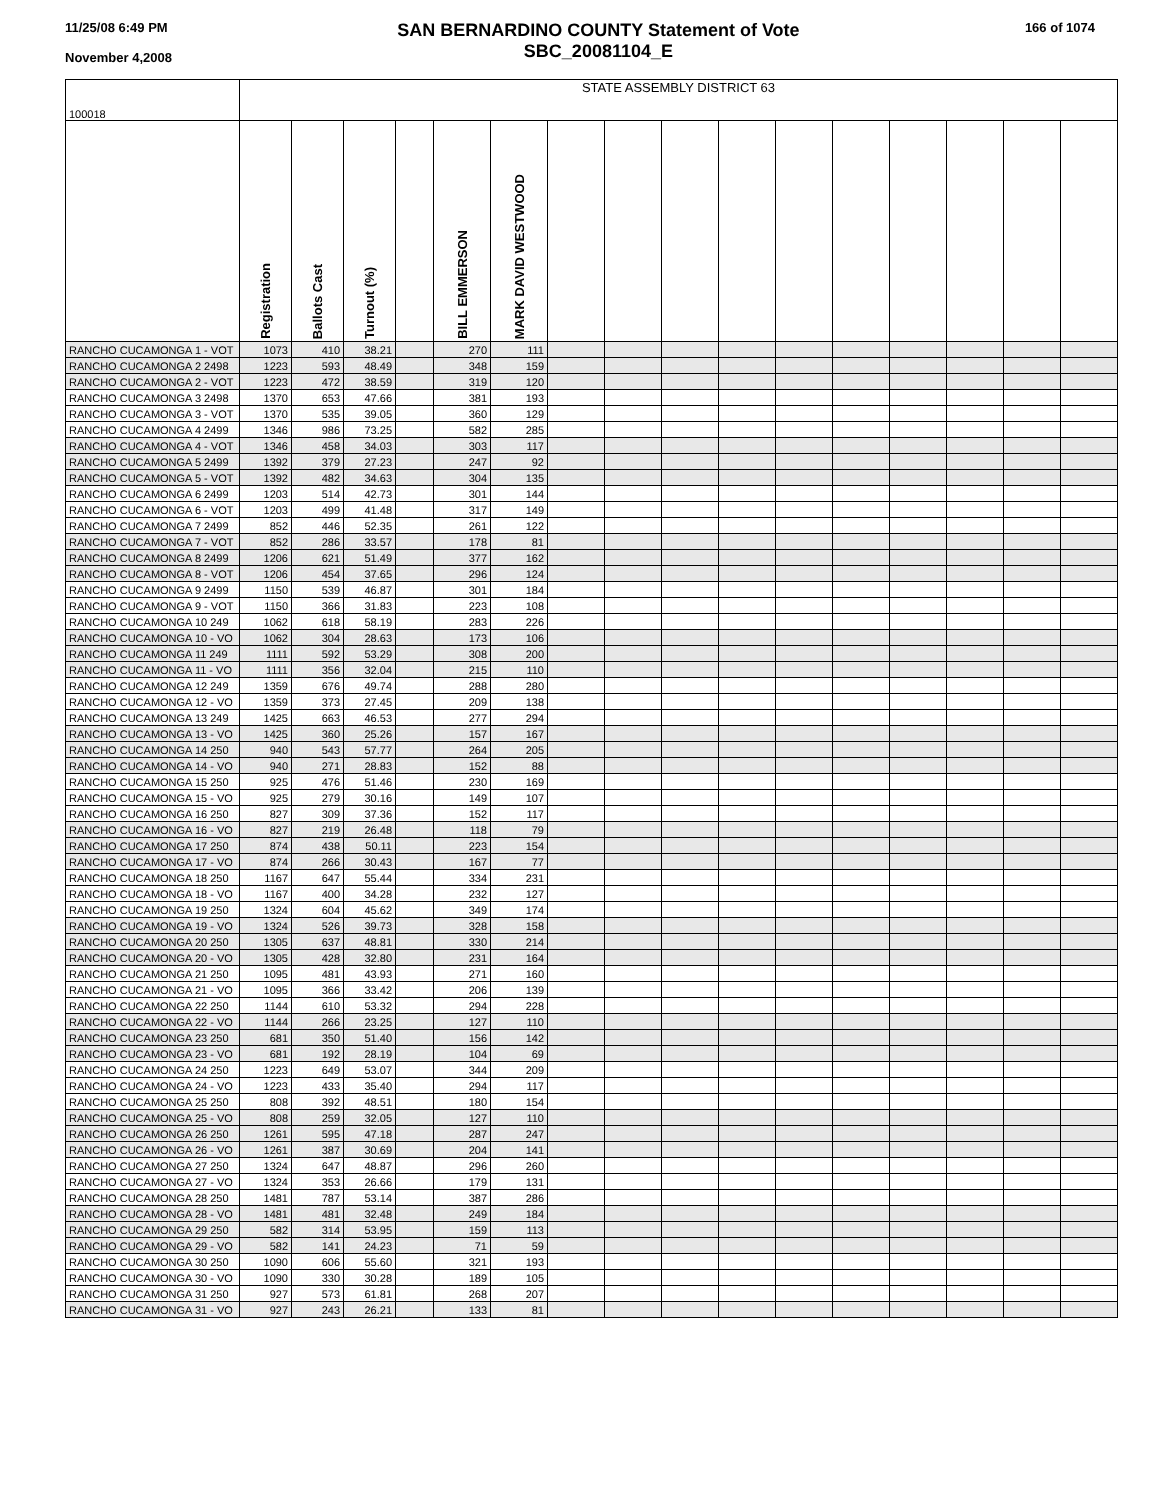11/25/08 6:49 PM
November 4,2008
SAN BERNARDINO COUNTY Statement of Vote
SBC_20081104_E
166 of 1074
| 100018 | STATE ASSEMBLY DISTRICT 63 | | | | | | | | | | | | | | | |
| | Registration | Ballots Cast | Turnout (%) | | BILL EMMERSON | MARK DAVID WESTWOOD | | | | | | | | | | |
| RANCHO CUCAMONGA 1 - VOT | 1073 | 410 | 38.21 | | 270 | 111 | | | | | | | | | | |
| RANCHO CUCAMONGA 2 2498 | 1223 | 593 | 48.49 | | 348 | 159 | | | | | | | | | | |
| RANCHO CUCAMONGA 2 - VOT | 1223 | 472 | 38.59 | | 319 | 120 | | | | | | | | | | |
| RANCHO CUCAMONGA 3 2498 | 1370 | 653 | 47.66 | | 381 | 193 | | | | | | | | | | |
| RANCHO CUCAMONGA 3 - VOT | 1370 | 535 | 39.05 | | 360 | 129 | | | | | | | | | | |
| RANCHO CUCAMONGA 4 2499 | 1346 | 986 | 73.25 | | 582 | 285 | | | | | | | | | | |
| RANCHO CUCAMONGA 4 - VOT | 1346 | 458 | 34.03 | | 303 | 117 | | | | | | | | | | |
| RANCHO CUCAMONGA 5 2499 | 1392 | 379 | 27.23 | | 247 | 92 | | | | | | | | | | |
| RANCHO CUCAMONGA 5 - VOT | 1392 | 482 | 34.63 | | 304 | 135 | | | | | | | | | | |
| RANCHO CUCAMONGA 6 2499 | 1203 | 514 | 42.73 | | 301 | 144 | | | | | | | | | | |
| RANCHO CUCAMONGA 6 - VOT | 1203 | 499 | 41.48 | | 317 | 149 | | | | | | | | | | |
| RANCHO CUCAMONGA 7 2499 | 852 | 446 | 52.35 | | 261 | 122 | | | | | | | | | | |
| RANCHO CUCAMONGA 7 - VOT | 852 | 286 | 33.57 | | 178 | 81 | | | | | | | | | | |
| RANCHO CUCAMONGA 8 2499 | 1206 | 621 | 51.49 | | 377 | 162 | | | | | | | | | | |
| RANCHO CUCAMONGA 8 - VOT | 1206 | 454 | 37.65 | | 296 | 124 | | | | | | | | | | |
| RANCHO CUCAMONGA 9 2499 | 1150 | 539 | 46.87 | | 301 | 184 | | | | | | | | | | |
| RANCHO CUCAMONGA 9 - VOT | 1150 | 366 | 31.83 | | 223 | 108 | | | | | | | | | | |
| RANCHO CUCAMONGA 10 249 | 1062 | 618 | 58.19 | | 283 | 226 | | | | | | | | | | |
| RANCHO CUCAMONGA 10 - VO | 1062 | 304 | 28.63 | | 173 | 106 | | | | | | | | | | |
| RANCHO CUCAMONGA 11 249 | 1111 | 592 | 53.29 | | 308 | 200 | | | | | | | | | | |
| RANCHO CUCAMONGA 11 - VO | 1111 | 356 | 32.04 | | 215 | 110 | | | | | | | | | | |
| RANCHO CUCAMONGA 12 249 | 1359 | 676 | 49.74 | | 288 | 280 | | | | | | | | | | |
| RANCHO CUCAMONGA 12 - VO | 1359 | 373 | 27.45 | | 209 | 138 | | | | | | | | | | |
| RANCHO CUCAMONGA 13 249 | 1425 | 663 | 46.53 | | 277 | 294 | | | | | | | | | | |
| RANCHO CUCAMONGA 13 - VO | 1425 | 360 | 25.26 | | 157 | 167 | | | | | | | | | | |
| RANCHO CUCAMONGA 14 250 | 940 | 543 | 57.77 | | 264 | 205 | | | | | | | | | | |
| RANCHO CUCAMONGA 14 - VO | 940 | 271 | 28.83 | | 152 | 88 | | | | | | | | | | |
| RANCHO CUCAMONGA 15 250 | 925 | 476 | 51.46 | | 230 | 169 | | | | | | | | | | |
| RANCHO CUCAMONGA 15 - VO | 925 | 279 | 30.16 | | 149 | 107 | | | | | | | | | | |
| RANCHO CUCAMONGA 16 250 | 827 | 309 | 37.36 | | 152 | 117 | | | | | | | | | | |
| RANCHO CUCAMONGA 16 - VO | 827 | 219 | 26.48 | | 118 | 79 | | | | | | | | | | |
| RANCHO CUCAMONGA 17 250 | 874 | 438 | 50.11 | | 223 | 154 | | | | | | | | | | |
| RANCHO CUCAMONGA 17 - VO | 874 | 266 | 30.43 | | 167 | 77 | | | | | | | | | | |
| RANCHO CUCAMONGA 18 250 | 1167 | 647 | 55.44 | | 334 | 231 | | | | | | | | | | |
| RANCHO CUCAMONGA 18 - VO | 1167 | 400 | 34.28 | | 232 | 127 | | | | | | | | | | |
| RANCHO CUCAMONGA 19 250 | 1324 | 604 | 45.62 | | 349 | 174 | | | | | | | | | | |
| RANCHO CUCAMONGA 19 - VO | 1324 | 526 | 39.73 | | 328 | 158 | | | | | | | | | | |
| RANCHO CUCAMONGA 20 250 | 1305 | 637 | 48.81 | | 330 | 214 | | | | | | | | | | |
| RANCHO CUCAMONGA 20 - VO | 1305 | 428 | 32.80 | | 231 | 164 | | | | | | | | | | |
| RANCHO CUCAMONGA 21 250 | 1095 | 481 | 43.93 | | 271 | 160 | | | | | | | | | | |
| RANCHO CUCAMONGA 21 - VO | 1095 | 366 | 33.42 | | 206 | 139 | | | | | | | | | | |
| RANCHO CUCAMONGA 22 250 | 1144 | 610 | 53.32 | | 294 | 228 | | | | | | | | | | |
| RANCHO CUCAMONGA 22 - VO | 1144 | 266 | 23.25 | | 127 | 110 | | | | | | | | | | |
| RANCHO CUCAMONGA 23 250 | 681 | 350 | 51.40 | | 156 | 142 | | | | | | | | | | |
| RANCHO CUCAMONGA 23 - VO | 681 | 192 | 28.19 | | 104 | 69 | | | | | | | | | | |
| RANCHO CUCAMONGA 24 250 | 1223 | 649 | 53.07 | | 344 | 209 | | | | | | | | | | |
| RANCHO CUCAMONGA 24 - VO | 1223 | 433 | 35.40 | | 294 | 117 | | | | | | | | | | |
| RANCHO CUCAMONGA 25 250 | 808 | 392 | 48.51 | | 180 | 154 | | | | | | | | | | |
| RANCHO CUCAMONGA 25 - VO | 808 | 259 | 32.05 | | 127 | 110 | | | | | | | | | | |
| RANCHO CUCAMONGA 26 250 | 1261 | 595 | 47.18 | | 287 | 247 | | | | | | | | | | |
| RANCHO CUCAMONGA 26 - VO | 1261 | 387 | 30.69 | | 204 | 141 | | | | | | | | | | |
| RANCHO CUCAMONGA 27 250 | 1324 | 647 | 48.87 | | 296 | 260 | | | | | | | | | | |
| RANCHO CUCAMONGA 27 - VO | 1324 | 353 | 26.66 | | 179 | 131 | | | | | | | | | | |
| RANCHO CUCAMONGA 28 250 | 1481 | 787 | 53.14 | | 387 | 286 | | | | | | | | | | |
| RANCHO CUCAMONGA 28 - VO | 1481 | 481 | 32.48 | | 249 | 184 | | | | | | | | | | |
| RANCHO CUCAMONGA 29 250 | 582 | 314 | 53.95 | | 159 | 113 | | | | | | | | | | |
| RANCHO CUCAMONGA 29 - VO | 582 | 141 | 24.23 | | 71 | 59 | | | | | | | | | | |
| RANCHO CUCAMONGA 30 250 | 1090 | 606 | 55.60 | | 321 | 193 | | | | | | | | | | |
| RANCHO CUCAMONGA 30 - VO | 1090 | 330 | 30.28 | | 189 | 105 | | | | | | | | | | |
| RANCHO CUCAMONGA 31 250 | 927 | 573 | 61.81 | | 268 | 207 | | | | | | | | | | |
| RANCHO CUCAMONGA 31 - VO | 927 | 243 | 26.21 | | 133 | 81 | | | | | | | | | | |